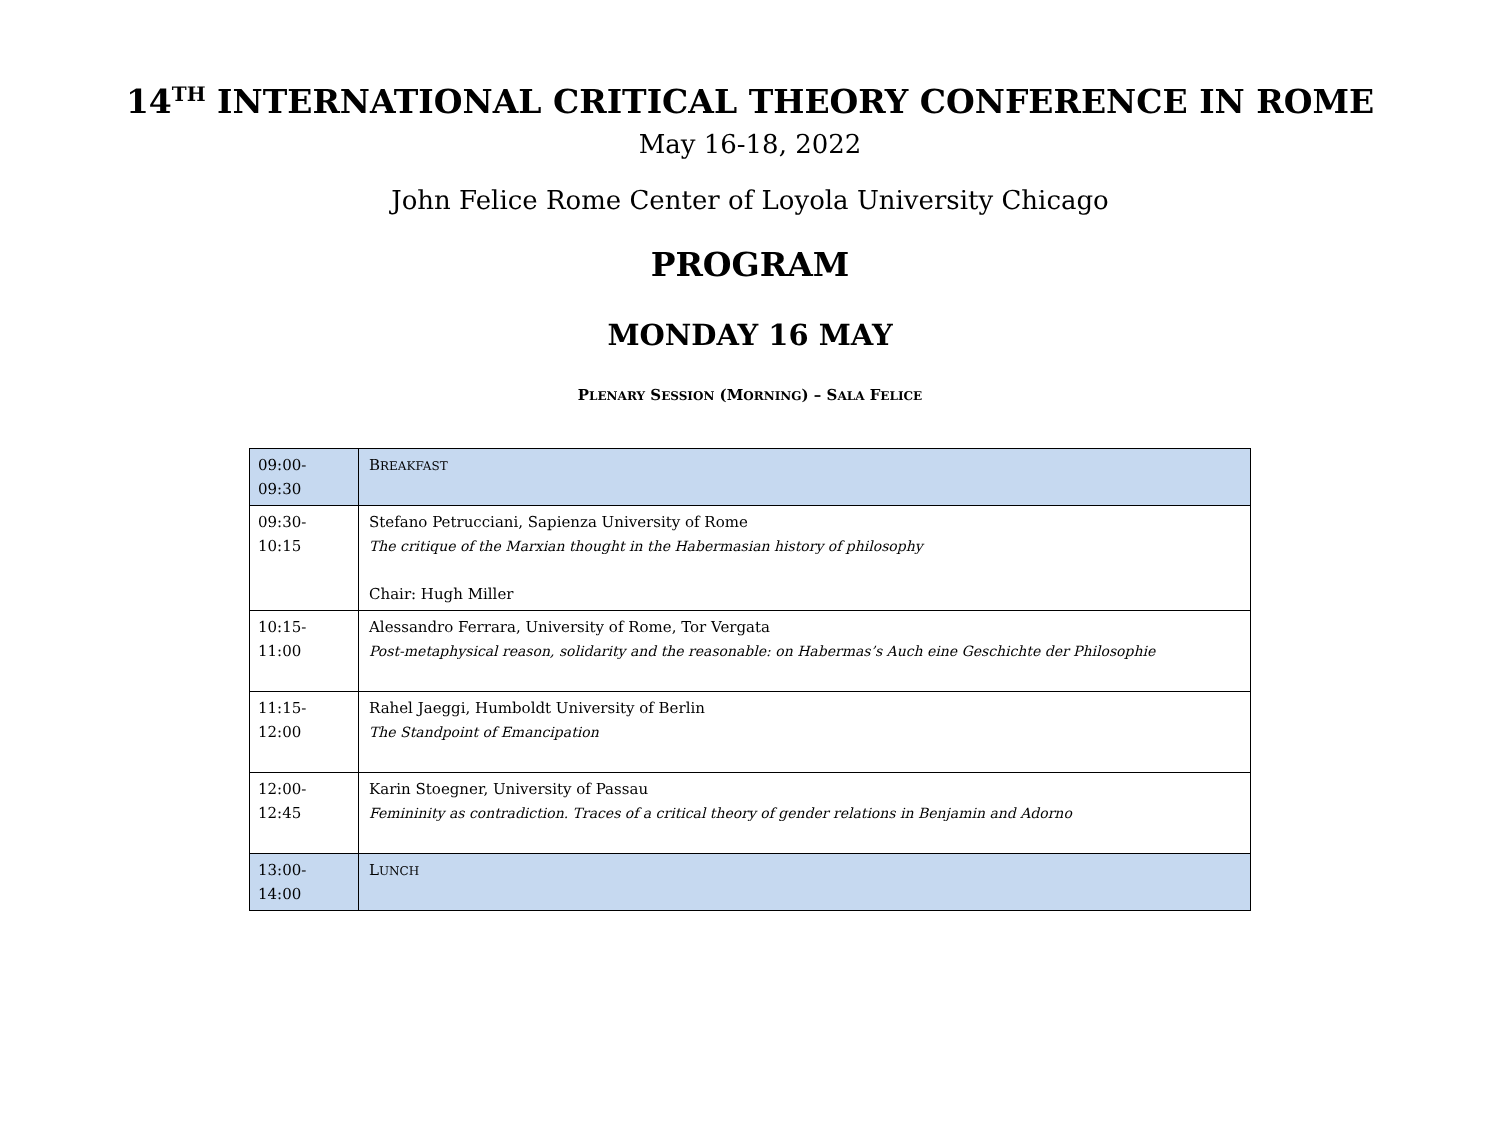14<sup>TH</sup> INTERNATIONAL CRITICAL THEORY CONFERENCE IN ROME
May 16-18, 2022
John Felice Rome Center of Loyola University Chicago
PROGRAM
MONDAY 16 MAY
PLENARY SESSION (MORNING) – SALA FELICE
| 09:00-09:30 | B REAKFAST |
| 09:30-10:15 | Stefano Petrucciani, Sapienza University of Rome The critique of the Marxian thought in the Habermasian history of philosophy Chair: Hugh Miller |
| 10:15-11:00 | Alessandro Ferrara, University of Rome, Tor Vergata Post-metaphysical reason, solidarity and the reasonable: on Habermas’s Auch eine Geschichte der Philosophie |
| 11:15-12:00 | Rahel Jaeggi, Humboldt University of Berlin The Standpoint of Emancipation |
| 12:00-12:45 | Karin Stoegner, University of Passau Femininity as contradiction. Traces of a critical theory of gender relations in Benjamin and Adorno |
| 13:00-14:00 | L UNCH |